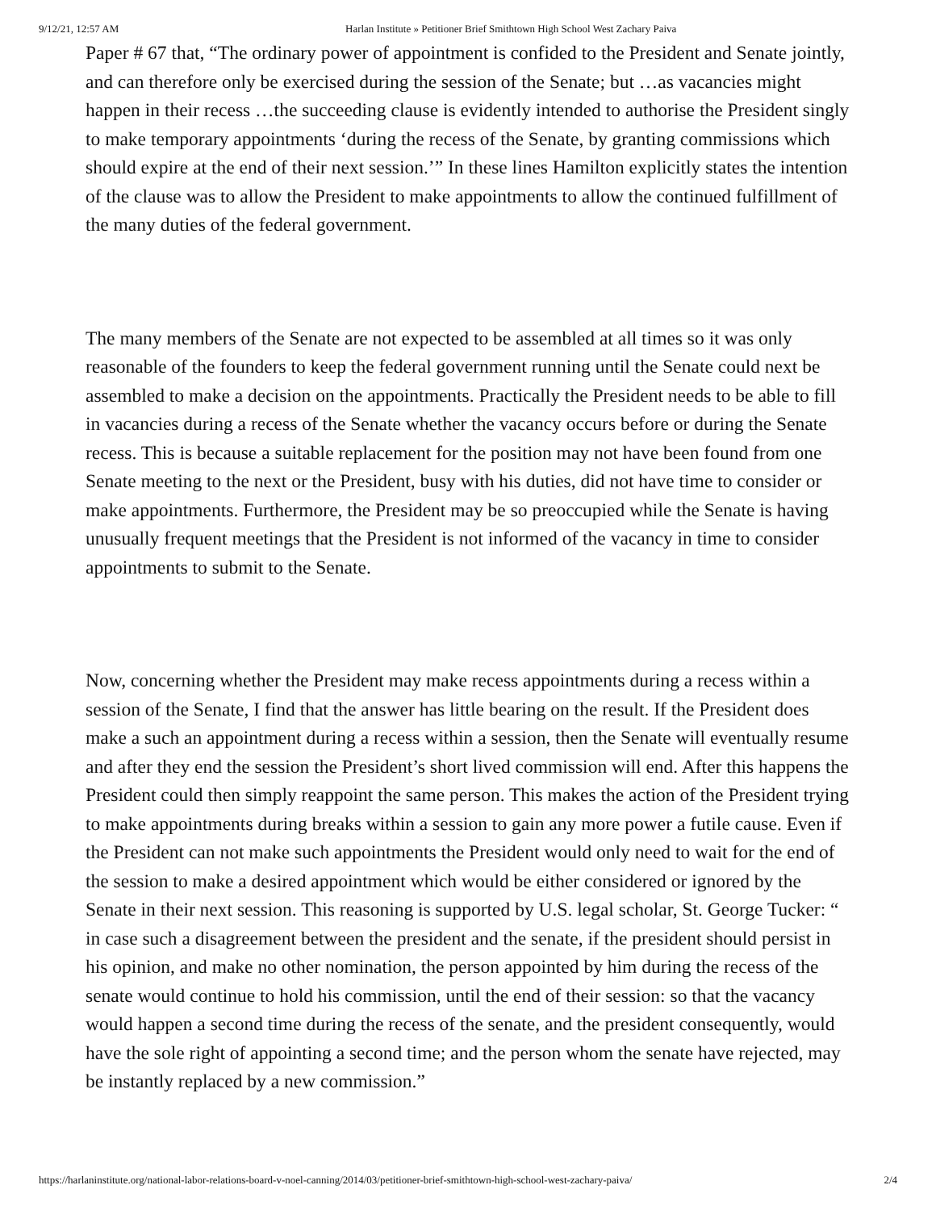9/12/21, 12:57 AM Harlan Institute » Petitioner Brief Smithtown High School West Zachary Paiva
Paper # 67 that, “The ordinary power of appointment is confided to the President and Senate jointly, and can therefore only be exercised during the session of the Senate; but …as vacancies might happen in their recess …the succeeding clause is evidently intended to authorise the President singly to make temporary appointments ‘during the recess of the Senate, by granting commissions which should expire at the end of their next session.’” In these lines Hamilton explicitly states the intention of the clause was to allow the President to make appointments to allow the continued fulfillment of the many duties of the federal government.
The many members of the Senate are not expected to be assembled at all times so it was only reasonable of the founders to keep the federal government running until the Senate could next be assembled to make a decision on the appointments. Practically the President needs to be able to fill in vacancies during a recess of the Senate whether the vacancy occurs before or during the Senate recess. This is because a suitable replacement for the position may not have been found from one Senate meeting to the next or the President, busy with his duties, did not have time to consider or make appointments. Furthermore, the President may be so preoccupied while the Senate is having unusually frequent meetings that the President is not informed of the vacancy in time to consider appointments to submit to the Senate.
Now, concerning whether the President may make recess appointments during a recess within a session of the Senate, I find that the answer has little bearing on the result. If the President does make a such an appointment during a recess within a session, then the Senate will eventually resume and after they end the session the President’s short lived commission will end. After this happens the President could then simply reappoint the same person. This makes the action of the President trying to make appointments during breaks within a session to gain any more power a futile cause. Even if the President can not make such appointments the President would only need to wait for the end of the session to make a desired appointment which would be either considered or ignored by the Senate in their next session. This reasoning is supported by U.S. legal scholar, St. George Tucker: “ in case such a disagreement between the president and the senate, if the president should persist in his opinion, and make no other nomination, the person appointed by him during the recess of the senate would continue to hold his commission, until the end of their session: so that the vacancy would happen a second time during the recess of the senate, and the president consequently, would have the sole right of appointing a second time; and the person whom the senate have rejected, may be instantly replaced by a new commission.”
https://harlaninstitute.org/national-labor-relations-board-v-noel-canning/2014/03/petitioner-brief-smithtown-high-school-west-zachary-paiva/ 2/4